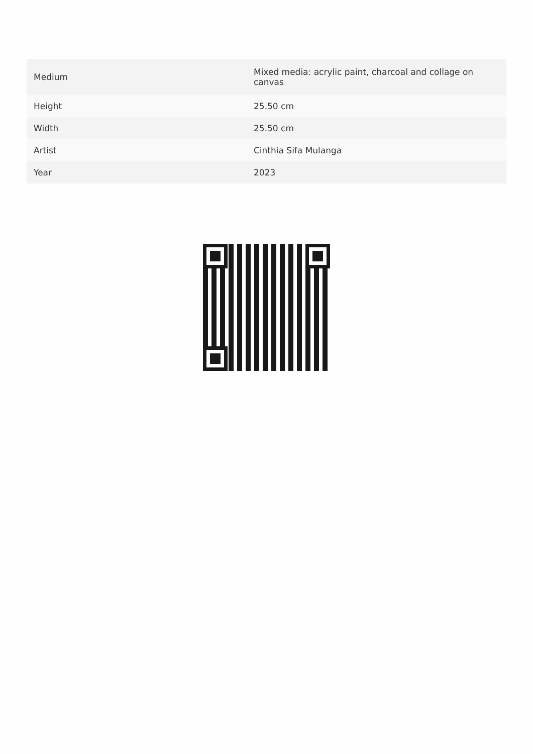| Medium | Mixed media: acrylic paint, charcoal and collage on canvas |
| Height | 25.50 cm |
| Width | 25.50 cm |
| Artist | Cinthia Sifa Mulanga |
| Year | 2023 |